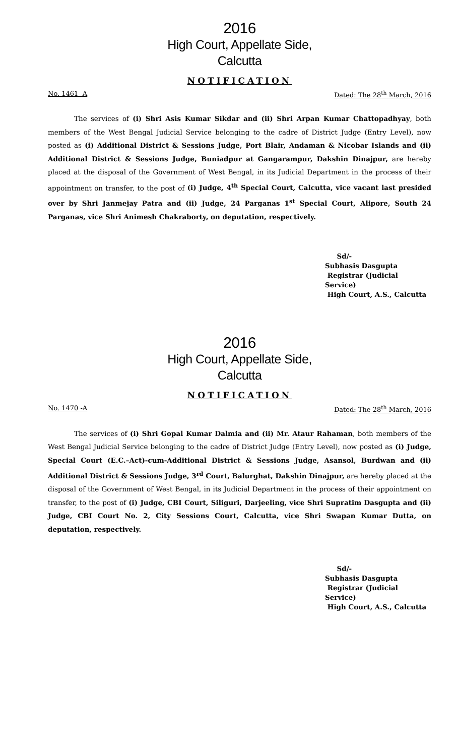2016
High Court, Appellate Side,
Calcutta
NOTIFICATION
No. 1461 -A Dated: The 28<sup>th</sup> March, 2016
The services of (i) Shri Asis Kumar Sikdar and (ii) Shri Arpan Kumar Chattopadhyay, both members of the West Bengal Judicial Service belonging to the cadre of District Judge (Entry Level), now posted as (i) Additional District & Sessions Judge, Port Blair, Andaman & Nicobar Islands and (ii) Additional District & Sessions Judge, Buniadpur at Gangarampur, Dakshin Dinajpur, are hereby placed at the disposal of the Government of West Bengal, in its Judicial Department in the process of their appointment on transfer, to the post of (i) Judge, 4<sup>th</sup> Special Court, Calcutta, vice vacant last presided over by Shri Janmejay Patra and (ii) Judge, 24 Parganas 1<sup>st</sup> Special Court, Alipore, South 24 Parganas, vice Shri Animesh Chakraborty, on deputation, respectively.
Sd/-
Subhasis Dasgupta
Registrar (Judicial Service)
High Court, A.S., Calcutta
2016
High Court, Appellate Side,
Calcutta
NOTIFICATION
No. 1470 -A Dated: The 28<sup>th</sup> March, 2016
The services of (i) Shri Gopal Kumar Dalmia and (ii) Mr. Ataur Rahaman, both members of the West Bengal Judicial Service belonging to the cadre of District Judge (Entry Level), now posted as (i) Judge, Special Court (E.C.–Act)-cum-Additional District & Sessions Judge, Asansol, Burdwan and (ii) Additional District & Sessions Judge, 3<sup>rd</sup> Court, Balurghat, Dakshin Dinajpur, are hereby placed at the disposal of the Government of West Bengal, in its Judicial Department in the process of their appointment on transfer, to the post of (i) Judge, CBI Court, Siliguri, Darjeeling, vice Shri Supratim Dasgupta and (ii) Judge, CBI Court No. 2, City Sessions Court, Calcutta, vice Shri Swapan Kumar Dutta, on deputation, respectively.
Sd/-
Subhasis Dasgupta
Registrar (Judicial Service)
High Court, A.S., Calcutta